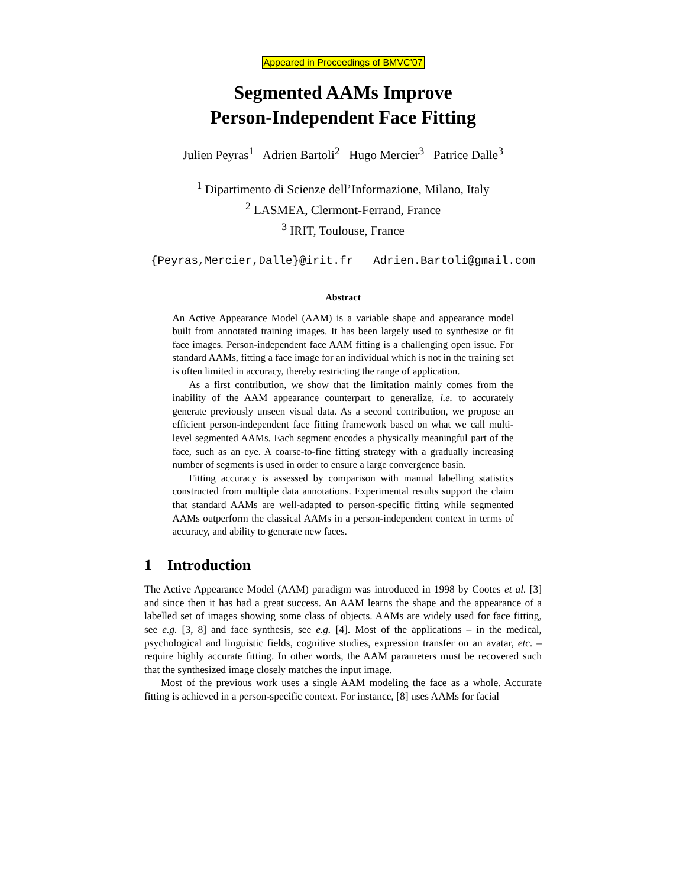Appeared in Proceedings of BMVC'07
Segmented AAMs Improve
Person-Independent Face Fitting
Julien Peyras<sup>1</sup> Adrien Bartoli<sup>2</sup> Hugo Mercier<sup>3</sup> Patrice Dalle<sup>3</sup>
<sup>1</sup> Dipartimento di Scienze dell’Informazione, Milano, Italy
<sup>2</sup> LASMEA, Clermont-Ferrand, France
<sup>3</sup> IRIT, Toulouse, France
{Peyras,Mercier,Dalle}@irit.fr Adrien.Bartoli@gmail.com
Abstract
An Active Appearance Model (AAM) is a variable shape and appearance model built from annotated training images. It has been largely used to synthesize or fit face images. Person-independent face AAM fitting is a challenging open issue. For standard AAMs, fitting a face image for an individual which is not in the training set is often limited in accuracy, thereby restricting the range of application.
As a first contribution, we show that the limitation mainly comes from the inability of the AAM appearance counterpart to generalize, i.e. to accurately generate previously unseen visual data. As a second contribution, we propose an efficient person-independent face fitting framework based on what we call multi-level segmented AAMs. Each segment encodes a physically meaningful part of the face, such as an eye. A coarse-to-fine fitting strategy with a gradually increasing number of segments is used in order to ensure a large convergence basin.
Fitting accuracy is assessed by comparison with manual labelling statistics constructed from multiple data annotations. Experimental results support the claim that standard AAMs are well-adapted to person-specific fitting while segmented AAMs outperform the classical AAMs in a person-independent context in terms of accuracy, and ability to generate new faces.
1 Introduction
The Active Appearance Model (AAM) paradigm was introduced in 1998 by Cootes et al. [3] and since then it has had a great success. An AAM learns the shape and the appearance of a labelled set of images showing some class of objects. AAMs are widely used for face fitting, see e.g. [3, 8] and face synthesis, see e.g. [4]. Most of the applications – in the medical, psychological and linguistic fields, cognitive studies, expression transfer on an avatar, etc. – require highly accurate fitting. In other words, the AAM parameters must be recovered such that the synthesized image closely matches the input image.
Most of the previous work uses a single AAM modeling the face as a whole. Accurate fitting is achieved in a person-specific context. For instance, [8] uses AAMs for facial